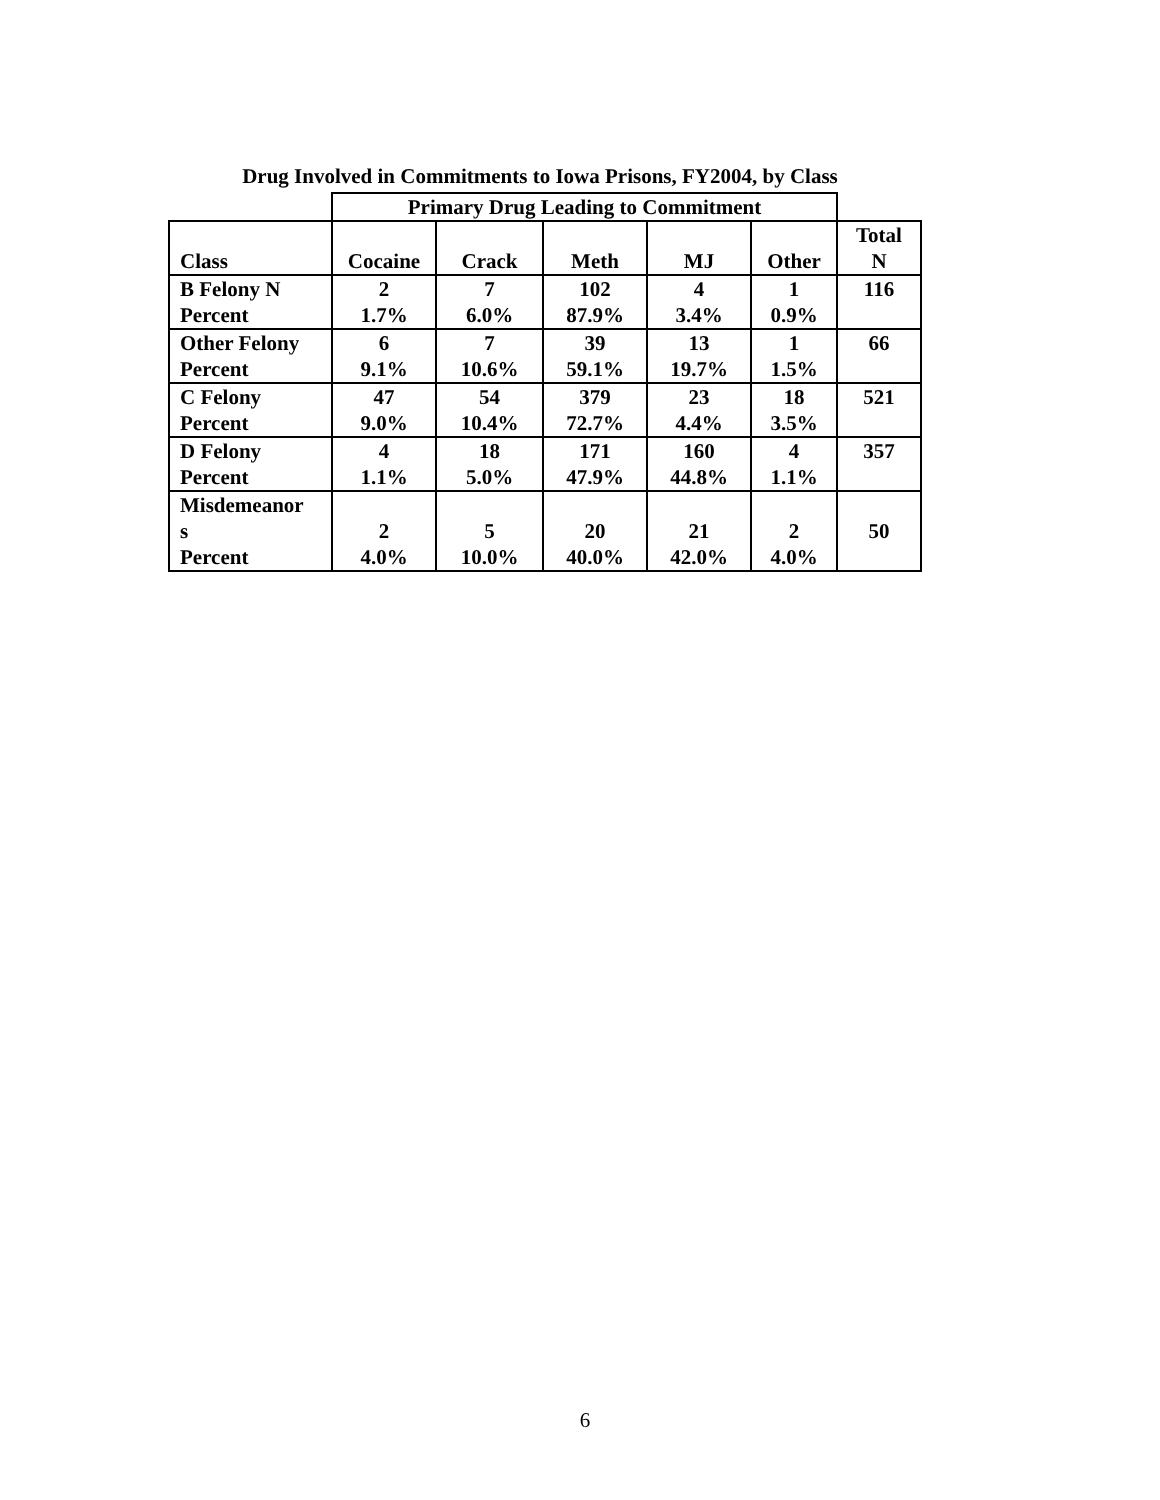Drug Involved in Commitments to Iowa Prisons, FY2004, by Class
| | Primary Drug Leading to Commitment | | | | | |
| --- | --- | --- | --- | --- | --- | --- |
| Class | Cocaine | Crack | Meth | MJ | Other | Total N |
| B Felony N Percent | 2 1.7% | 7 6.0% | 102 87.9% | 4 3.4% | 1 0.9% | 116 |
| Other Felony Percent | 6 9.1% | 7 10.6% | 39 59.1% | 13 19.7% | 1 1.5% | 66 |
| C Felony Percent | 47 9.0% | 54 10.4% | 379 72.7% | 23 4.4% | 18 3.5% | 521 |
| D Felony Percent | 4 1.1% | 18 5.0% | 171 47.9% | 160 44.8% | 4 1.1% | 357 |
| Misdemeanor s Percent | 2 4.0% | 5 10.0% | 20 40.0% | 21 42.0% | 2 4.0% | 50 |
6